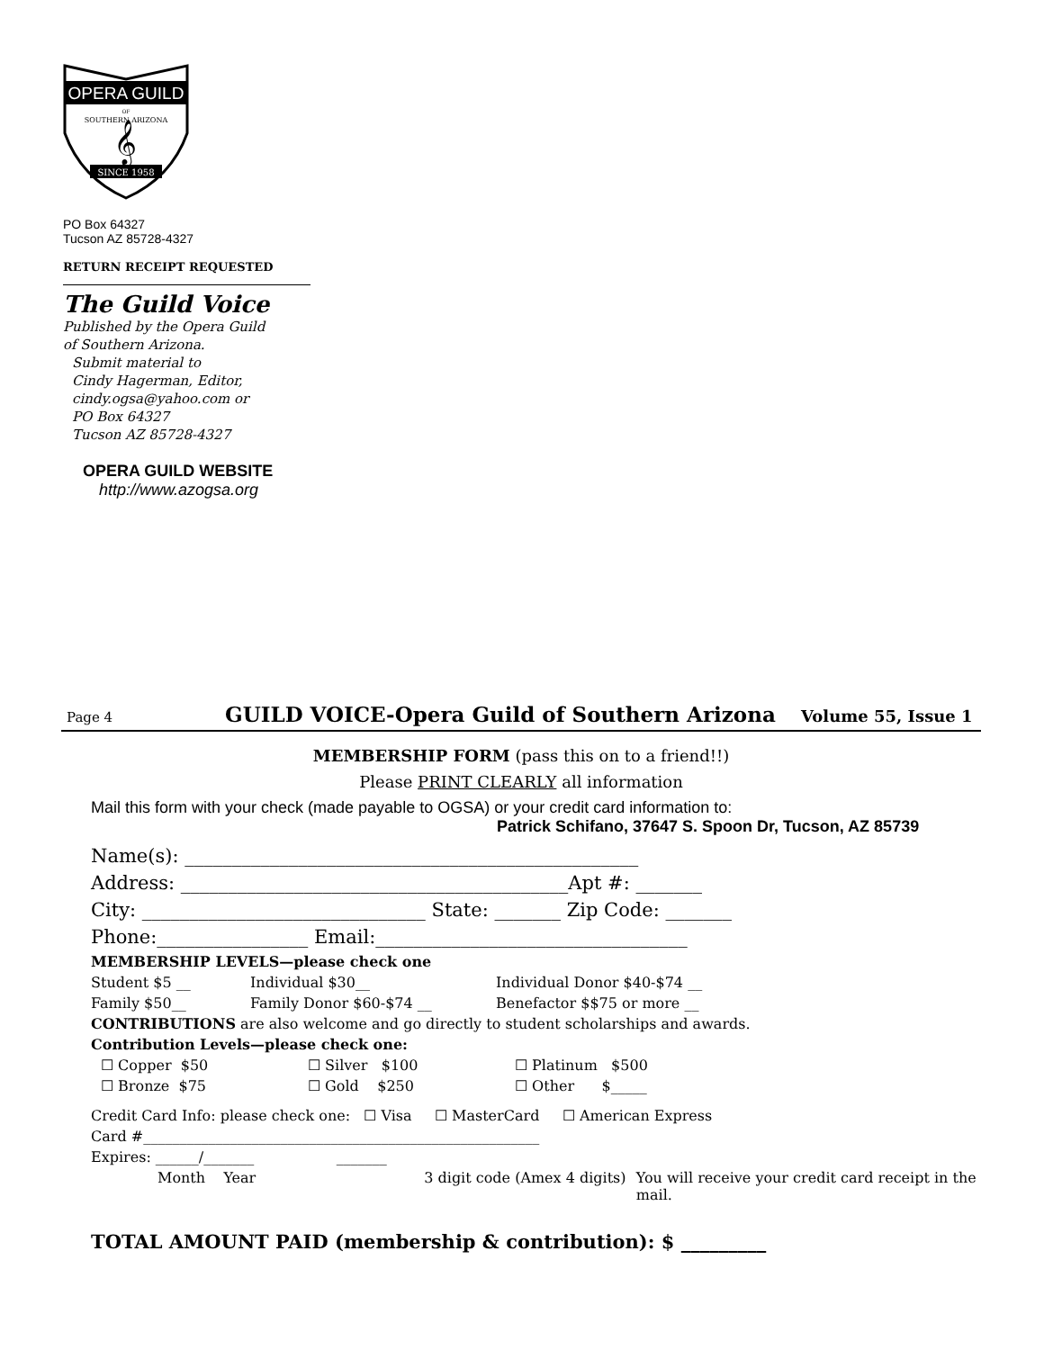OPERA GUILD
OF
SOUTHERN ARIZONA
𝄞
SINCE 1958
PO Box 64327
Tucson AZ 85728-4327
RETURN RECEIPT REQUESTED
The Guild Voice
Published by the Opera Guild
of Southern Arizona.
Submit material to
Cindy Hagerman, Editor,
cindy.ogsa@yahoo.com or
PO Box 64327
Tucson AZ 85728-4327
OPERA GUILD WEBSITE
http://www.azogsa.org
Page 4 GUILD VOICE-Opera Guild of Southern Arizona Volume 55, Issue 1
MEMBERSHIP FORM (pass this on to a friend!!)
Please PRINT CLEARLY all information
Mail this form with your check (made payable to OGSA) or your credit card information to:
Patrick Schifano, 37647 S. Spoon Dr, Tucson, AZ 85739
Name(s): ________________________________________________
Address: _________________________________________Apt #: _______
City: ______________________________ State: _______ Zip Code: _______
Phone:________________ Email:_________________________________
MEMBERSHIP LEVELS—please check one
Student $5 __ Individual $30__ Individual Donor $40-$74 __
Family $50__ Family Donor $60-$74 __ Benefactor $$75 or more __
CONTRIBUTIONS are also welcome and go directly to student scholarships and awards.
Contribution Levels—please check one:
☐ Copper $50 ☐ Silver $100 ☐ Platinum $500
☐ Bronze $75 ☐ Gold $250 ☐ Other $_____
Credit Card Info: please check one: ☐ Visa ☐ MasterCard ☐ American Express
Card #_______________________________________________________
Expires: ______/_______ _______
Month Year 3 digit code (Amex 4 digits) You will receive your credit card receipt in the mail.
TOTAL AMOUNT PAID (membership & contribution): $ _________